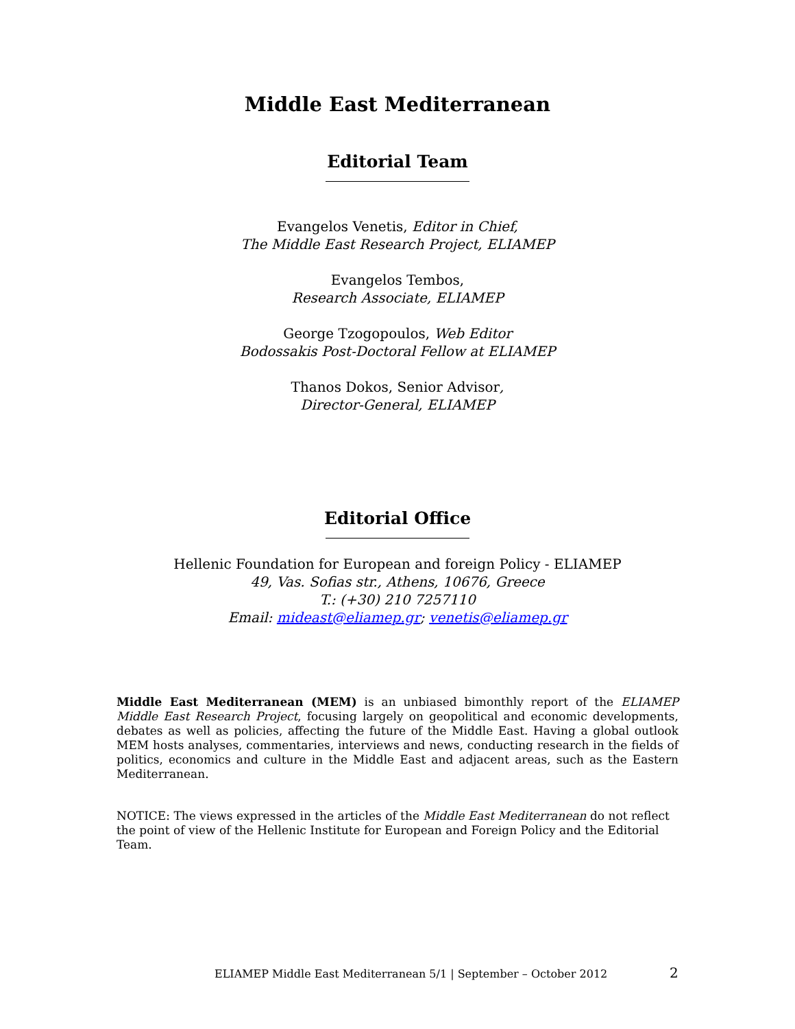Middle East Mediterranean
Editorial Team
Evangelos Venetis, Editor in Chief,
The Middle East Research Project, ELIAMEP
Evangelos Tembos,
Research Associate, ELIAMEP
George Tzogopoulos, Web Editor
Bodossakis Post-Doctoral Fellow at ELIAMEP
Thanos Dokos, Senior Advisor,
Director-General, ELIAMEP
Editorial Office
Hellenic Foundation for European and foreign Policy - ELIAMEP
49, Vas. Sofias str., Athens, 10676, Greece
T.: (+30) 210 7257110
Email: mideast@eliamep.gr; venetis@eliamep.gr
Middle East Mediterranean (MEM) is an unbiased bimonthly report of the ELIAMEP Middle East Research Project, focusing largely on geopolitical and economic developments, debates as well as policies, affecting the future of the Middle East. Having a global outlook MEM hosts analyses, commentaries, interviews and news, conducting research in the fields of politics, economics and culture in the Middle East and adjacent areas, such as the Eastern Mediterranean.
NOTICE: The views expressed in the articles of the Middle East Mediterranean do not reflect the point of view of the Hellenic Institute for European and Foreign Policy and the Editorial Team.
ELIAMEP Middle East Mediterranean 5/1 | September – October 2012 2